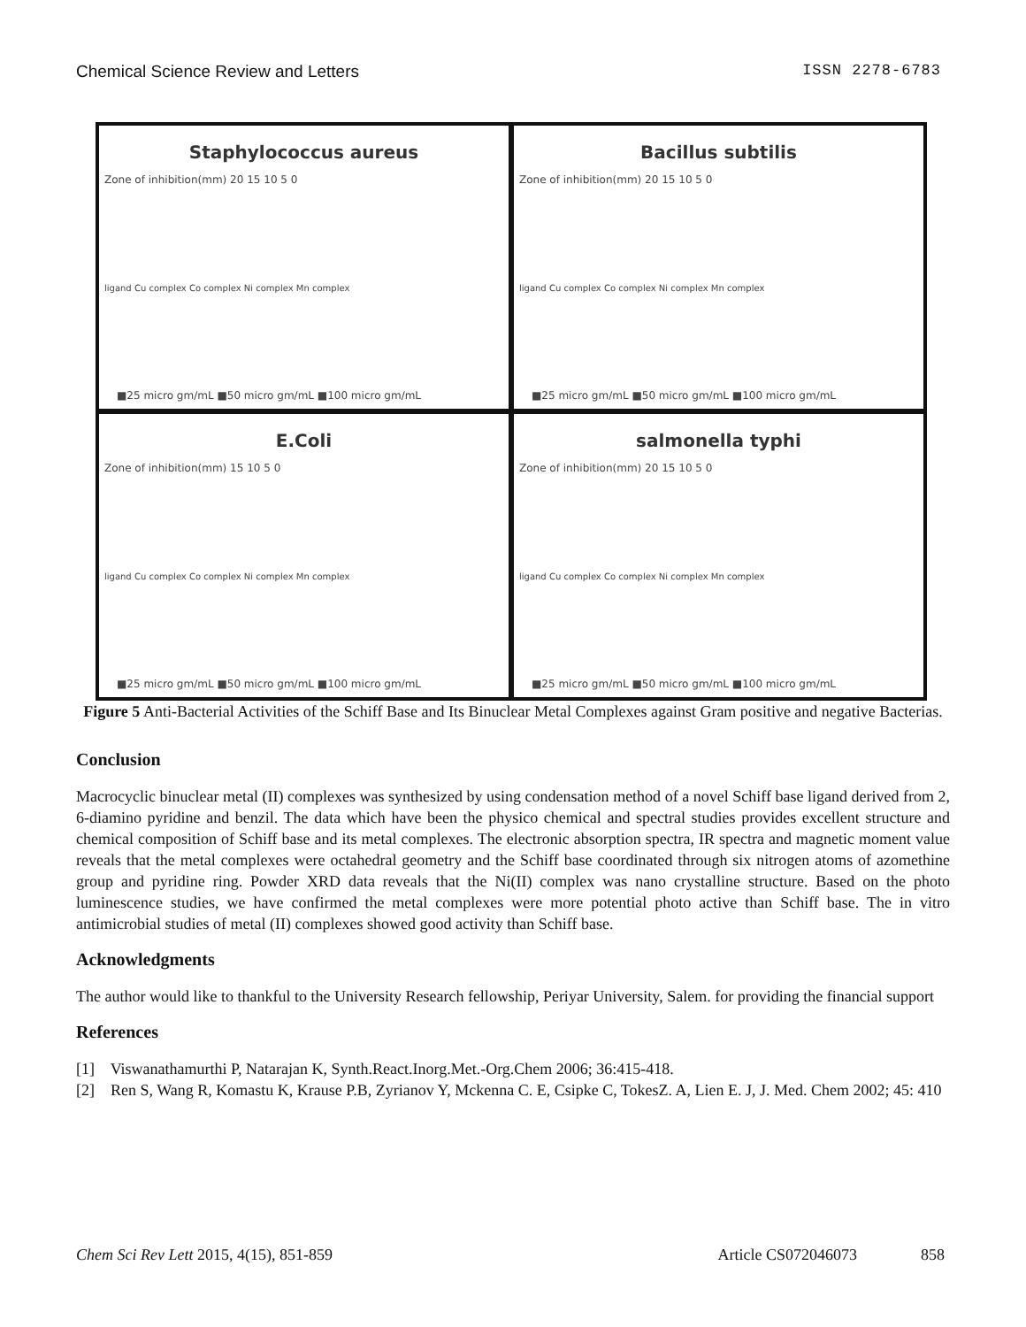Chemical Science Review and Letters ISSN 2278-6783
Staphylococcus aureus
Zone of inhibition(mm) 20 15 10 5 0
ligand Cu complex Co complex Ni complex Mn complex
■25 micro gm/mL ■50 micro gm/mL ■100 micro gm/mL
Bacillus subtilis
Zone of inhibition(mm) 20 15 10 5 0
ligand Cu complex Co complex Ni complex Mn complex
■25 micro gm/mL ■50 micro gm/mL ■100 micro gm/mL
E.Coli
Zone of inhibition(mm) 15 10 5 0
ligand Cu complex Co complex Ni complex Mn complex
■25 micro gm/mL ■50 micro gm/mL ■100 micro gm/mL
salmonella typhi
Zone of inhibition(mm) 20 15 10 5 0
ligand Cu complex Co complex Ni complex Mn complex
■25 micro gm/mL ■50 micro gm/mL ■100 micro gm/mL
Figure 5 Anti-Bacterial Activities of the Schiff Base and Its Binuclear Metal Complexes against Gram positive and negative Bacterias.
Conclusion
Macrocyclic binuclear metal (II) complexes was synthesized by using condensation method of a novel Schiff base ligand derived from 2, 6-diamino pyridine and benzil. The data which have been the physico chemical and spectral studies provides excellent structure and chemical composition of Schiff base and its metal complexes. The electronic absorption spectra, IR spectra and magnetic moment value reveals that the metal complexes were octahedral geometry and the Schiff base coordinated through six nitrogen atoms of azomethine group and pyridine ring. Powder XRD data reveals that the Ni(II) complex was nano crystalline structure. Based on the photo luminescence studies, we have confirmed the metal complexes were more potential photo active than Schiff base. The in vitro antimicrobial studies of metal (II) complexes showed good activity than Schiff base.
Acknowledgments
The author would like to thankful to the University Research fellowship, Periyar University, Salem. for providing the financial support
References
[1] Viswanathamurthi P, Natarajan K, Synth.React.Inorg.Met.-Org.Chem 2006; 36:415-418.
[2] Ren S, Wang R, Komastu K, Krause P.B, Zyrianov Y, Mckenna C. E, Csipke C, TokesZ. A, Lien E. J, J. Med. Chem 2002; 45: 410
Chem Sci Rev Lett 2015, 4(15), 851-859 Article CS072046073 858